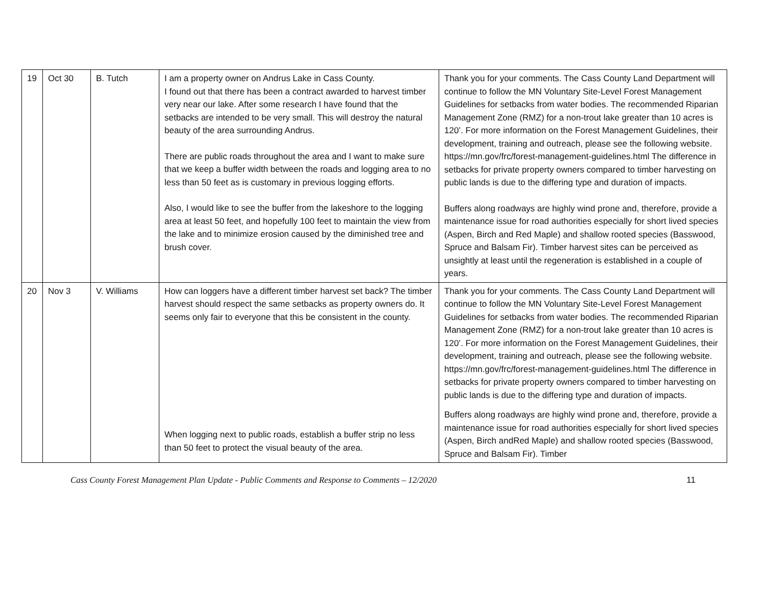| 19 | Oct 30 | B. Tutch | I am a property owner on Andrus Lake in Cass County. I found out that there has been a contract awarded to harvest timber very near our lake. After some research I have found that the setbacks are intended to be very small. This will destroy the natural beauty of the area surrounding Andrus. There are public roads throughout the area and I want to make sure that we keep a buffer width between the roads and logging area to no less than 50 feet as is customary in previous logging efforts. Also, I would like to see the buffer from the lakeshore to the logging area at least 50 feet, and hopefully 100 feet to maintain the view from the lake and to minimize erosion caused by the diminished tree and brush cover. | Thank you for your comments. The Cass County Land Department will continue to follow the MN Voluntary Site-Level Forest Management Guidelines for setbacks from water bodies. The recommended Riparian Management Zone (RMZ) for a non-trout lake greater than 10 acres is 120’. For more information on the Forest Management Guidelines, their development, training and outreach, please see the following website. https://mn.gov/frc/forest-management-guidelines.html The difference in setbacks for private property owners compared to timber harvesting on public lands is due to the differing type and duration of impacts. Buffers along roadways are highly wind prone and, therefore, provide a maintenance issue for road authorities especially for short lived species (Aspen, Birch and Red Maple) and shallow rooted species (Basswood, Spruce and Balsam Fir). Timber harvest sites can be perceived as unsightly at least until the regeneration is established in a couple of years. |
| 20 | Nov 3 | V. Williams | How can loggers have a different timber harvest set back? The timber harvest should respect the same setbacks as property owners do. It seems only fair to everyone that this be consistent in the county. When logging next to public roads, establish a buffer strip no less than 50 feet to protect the visual beauty of the area. | Thank you for your comments. The Cass County Land Department will continue to follow the MN Voluntary Site-Level Forest Management Guidelines for setbacks from water bodies. The recommended Riparian Management Zone (RMZ) for a non-trout lake greater than 10 acres is 120’. For more information on the Forest Management Guidelines, their development, training and outreach, please see the following website. https://mn.gov/frc/forest-management-guidelines.html The difference in setbacks for private property owners compared to timber harvesting on public lands is due to the differing type and duration of impacts. Buffers along roadways are highly wind prone and, therefore, provide a maintenance issue for road authorities especially for short lived species (Aspen, Birch andRed Maple) and shallow rooted species (Basswood, Spruce and Balsam Fir). Timber |
Cass County Forest Management Plan Update - Public Comments and Response to Comments – 12/2020 11